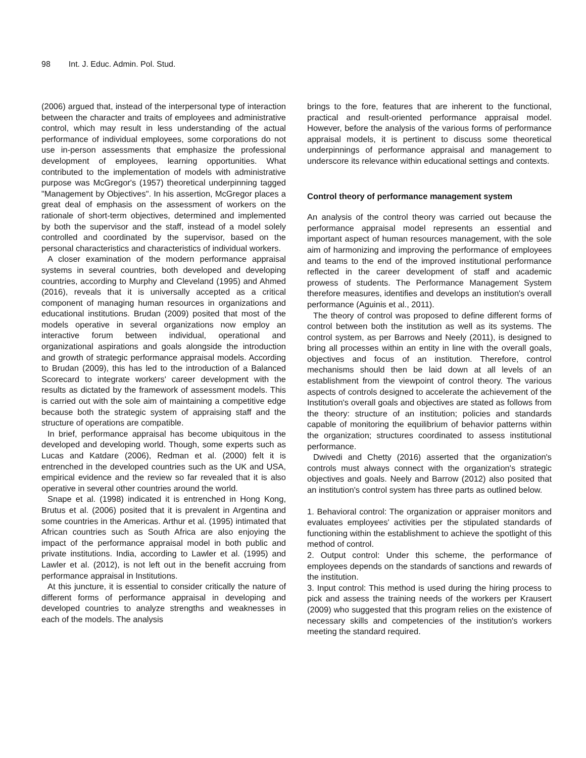98 Int. J. Educ. Admin. Pol. Stud.
(2006) argued that, instead of the interpersonal type of interaction between the character and traits of employees and administrative control, which may result in less understanding of the actual performance of individual employees, some corporations do not use in-person assessments that emphasize the professional development of employees, learning opportunities. What contributed to the implementation of models with administrative purpose was McGregor's (1957) theoretical underpinning tagged "Management by Objectives". In his assertion, McGregor places a great deal of emphasis on the assessment of workers on the rationale of short-term objectives, determined and implemented by both the supervisor and the staff, instead of a model solely controlled and coordinated by the supervisor, based on the personal characteristics and characteristics of individual workers.
A closer examination of the modern performance appraisal systems in several countries, both developed and developing countries, according to Murphy and Cleveland (1995) and Ahmed (2016), reveals that it is universally accepted as a critical component of managing human resources in organizations and educational institutions. Brudan (2009) posited that most of the models operative in several organizations now employ an interactive forum between individual, operational and organizational aspirations and goals alongside the introduction and growth of strategic performance appraisal models. According to Brudan (2009), this has led to the introduction of a Balanced Scorecard to integrate workers' career development with the results as dictated by the framework of assessment models. This is carried out with the sole aim of maintaining a competitive edge because both the strategic system of appraising staff and the structure of operations are compatible.
In brief, performance appraisal has become ubiquitous in the developed and developing world. Though, some experts such as Lucas and Katdare (2006), Redman et al. (2000) felt it is entrenched in the developed countries such as the UK and USA, empirical evidence and the review so far revealed that it is also operative in several other countries around the world.
Snape et al. (1998) indicated it is entrenched in Hong Kong, Brutus et al. (2006) posited that it is prevalent in Argentina and some countries in the Americas. Arthur et al. (1995) intimated that African countries such as South Africa are also enjoying the impact of the performance appraisal model in both public and private institutions. India, according to Lawler et al. (1995) and Lawler et al. (2012), is not left out in the benefit accruing from performance appraisal in Institutions.
At this juncture, it is essential to consider critically the nature of different forms of performance appraisal in developing and developed countries to analyze strengths and weaknesses in each of the models. The analysis
brings to the fore, features that are inherent to the functional, practical and result-oriented performance appraisal model. However, before the analysis of the various forms of performance appraisal models, it is pertinent to discuss some theoretical underpinnings of performance appraisal and management to underscore its relevance within educational settings and contexts.
Control theory of performance management system
An analysis of the control theory was carried out because the performance appraisal model represents an essential and important aspect of human resources management, with the sole aim of harmonizing and improving the performance of employees and teams to the end of the improved institutional performance reflected in the career development of staff and academic prowess of students. The Performance Management System therefore measures, identifies and develops an institution's overall performance (Aguinis et al., 2011).
The theory of control was proposed to define different forms of control between both the institution as well as its systems. The control system, as per Barrows and Neely (2011), is designed to bring all processes within an entity in line with the overall goals, objectives and focus of an institution. Therefore, control mechanisms should then be laid down at all levels of an establishment from the viewpoint of control theory. The various aspects of controls designed to accelerate the achievement of the Institution's overall goals and objectives are stated as follows from the theory: structure of an institution; policies and standards capable of monitoring the equilibrium of behavior patterns within the organization; structures coordinated to assess institutional performance.
Dwivedi and Chetty (2016) asserted that the organization's controls must always connect with the organization's strategic objectives and goals. Neely and Barrow (2012) also posited that an institution's control system has three parts as outlined below.
1. Behavioral control: The organization or appraiser monitors and evaluates employees' activities per the stipulated standards of functioning within the establishment to achieve the spotlight of this method of control.
2. Output control: Under this scheme, the performance of employees depends on the standards of sanctions and rewards of the institution.
3. Input control: This method is used during the hiring process to pick and assess the training needs of the workers per Krausert (2009) who suggested that this program relies on the existence of necessary skills and competencies of the institution's workers meeting the standard required.